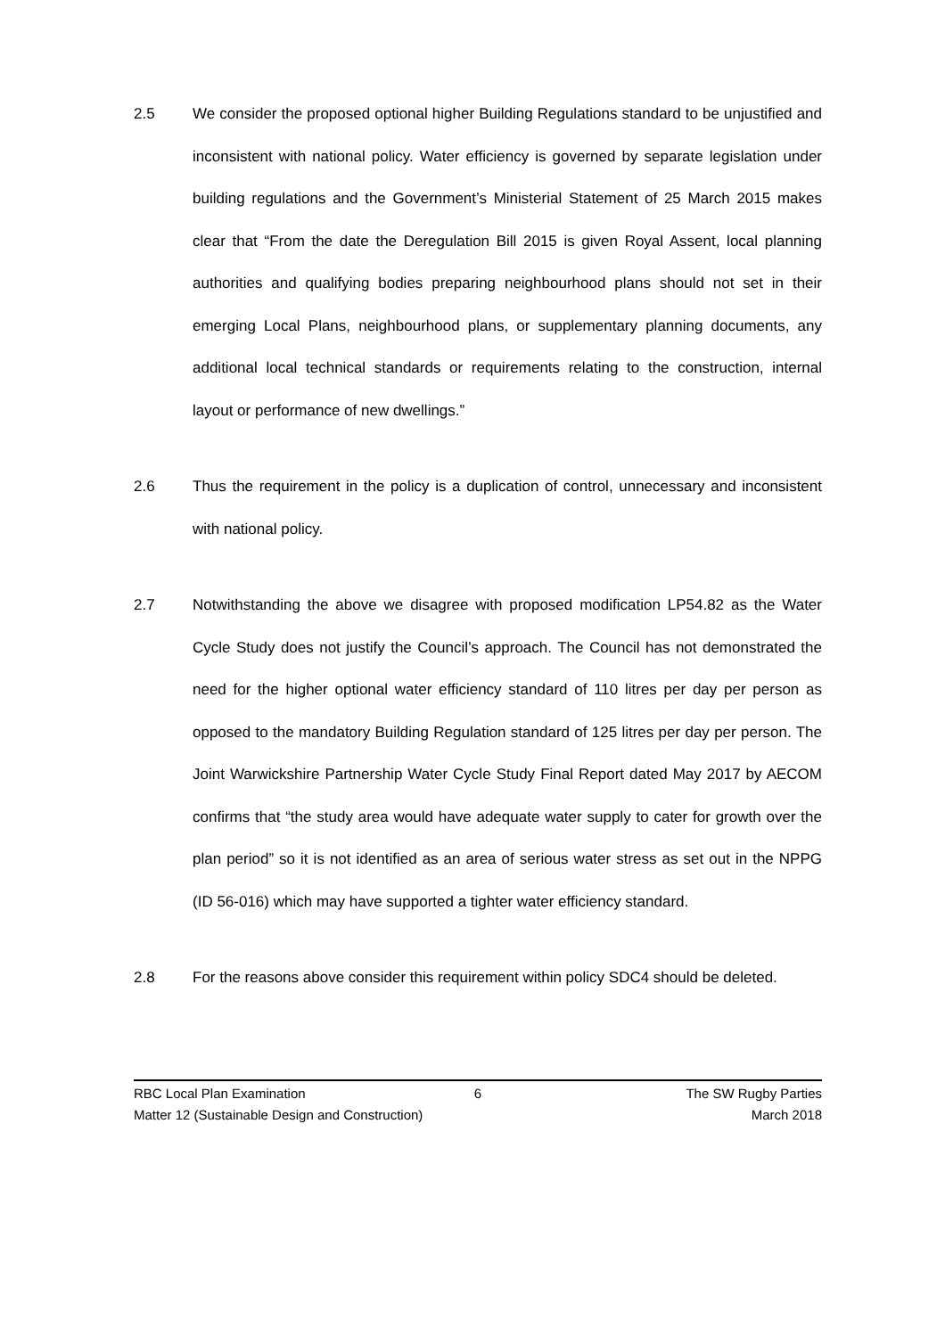2.5 We consider the proposed optional higher Building Regulations standard to be unjustified and inconsistent with national policy. Water efficiency is governed by separate legislation under building regulations and the Government’s Ministerial Statement of 25 March 2015 makes clear that “From the date the Deregulation Bill 2015 is given Royal Assent, local planning authorities and qualifying bodies preparing neighbourhood plans should not set in their emerging Local Plans, neighbourhood plans, or supplementary planning documents, any additional local technical standards or requirements relating to the construction, internal layout or performance of new dwellings.”
2.6 Thus the requirement in the policy is a duplication of control, unnecessary and inconsistent with national policy.
2.7 Notwithstanding the above we disagree with proposed modification LP54.82 as the Water Cycle Study does not justify the Council’s approach. The Council has not demonstrated the need for the higher optional water efficiency standard of 110 litres per day per person as opposed to the mandatory Building Regulation standard of 125 litres per day per person. The Joint Warwickshire Partnership Water Cycle Study Final Report dated May 2017 by AECOM confirms that “the study area would have adequate water supply to cater for growth over the plan period” so it is not identified as an area of serious water stress as set out in the NPPG (ID 56-016) which may have supported a tighter water efficiency standard.
2.8 For the reasons above consider this requirement within policy SDC4 should be deleted.
RBC Local Plan Examination 6 The SW Rugby Parties
Matter 12 (Sustainable Design and Construction) March 2018